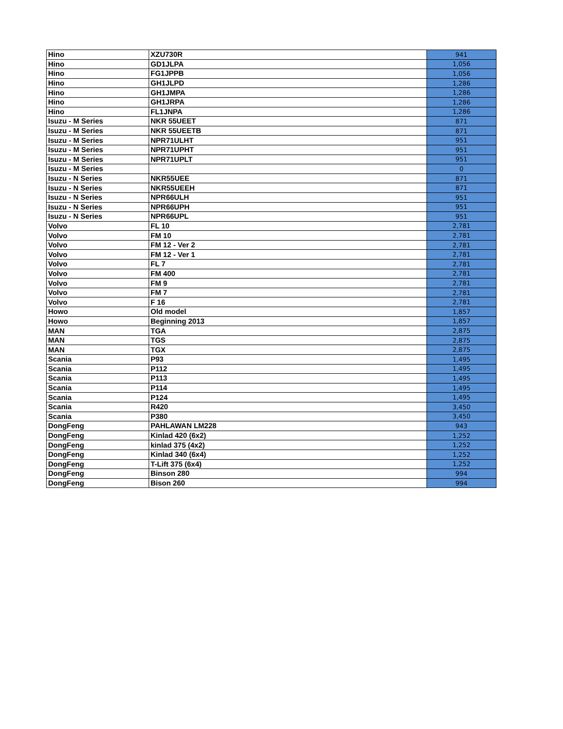| Hino | XZU730R | 941 |
| Hino | GD1JLPA | 1,056 |
| Hino | FG1JPPB | 1,056 |
| Hino | GH1JLPD | 1,286 |
| Hino | GH1JMPA | 1,286 |
| Hino | GH1JRPA | 1,286 |
| Hino | FL1JNPA | 1,286 |
| Isuzu - M Series | NKR 55UEET | 871 |
| Isuzu - M Series | NKR 55UEETB | 871 |
| Isuzu - M Series | NPR71ULHT | 951 |
| Isuzu - M Series | NPR71UPHT | 951 |
| Isuzu - M Series | NPR71UPLT | 951 |
| Isuzu - M Series | | 0 |
| Isuzu - N Series | NKR55UEE | 871 |
| Isuzu - N Series | NKR55UEEH | 871 |
| Isuzu - N Series | NPR66ULH | 951 |
| Isuzu - N Series | NPR66UPH | 951 |
| Isuzu - N Series | NPR66UPL | 951 |
| Volvo | FL 10 | 2,781 |
| Volvo | FM 10 | 2,781 |
| Volvo | FM 12 - Ver 2 | 2,781 |
| Volvo | FM 12 - Ver 1 | 2,781 |
| Volvo | FL 7 | 2,781 |
| Volvo | FM 400 | 2,781 |
| Volvo | FM 9 | 2,781 |
| Volvo | FM 7 | 2,781 |
| Volvo | F 16 | 2,781 |
| Howo | Old model | 1,857 |
| Howo | Beginning 2013 | 1,857 |
| MAN | TGA | 2,875 |
| MAN | TGS | 2,875 |
| MAN | TGX | 2,875 |
| Scania | P93 | 1,495 |
| Scania | P112 | 1,495 |
| Scania | P113 | 1,495 |
| Scania | P114 | 1,495 |
| Scania | P124 | 1,495 |
| Scania | R420 | 3,450 |
| Scania | P380 | 3,450 |
| DongFeng | PAHLAWAN LM228 | 943 |
| DongFeng | Kinlad 420 (6x2) | 1,252 |
| DongFeng | kinlad 375 (4x2) | 1,252 |
| DongFeng | Kinlad 340 (6x4) | 1,252 |
| DongFeng | T-Lift 375 (6x4) | 1,252 |
| DongFeng | Binson 280 | 994 |
| DongFeng | Bison 260 | 994 |